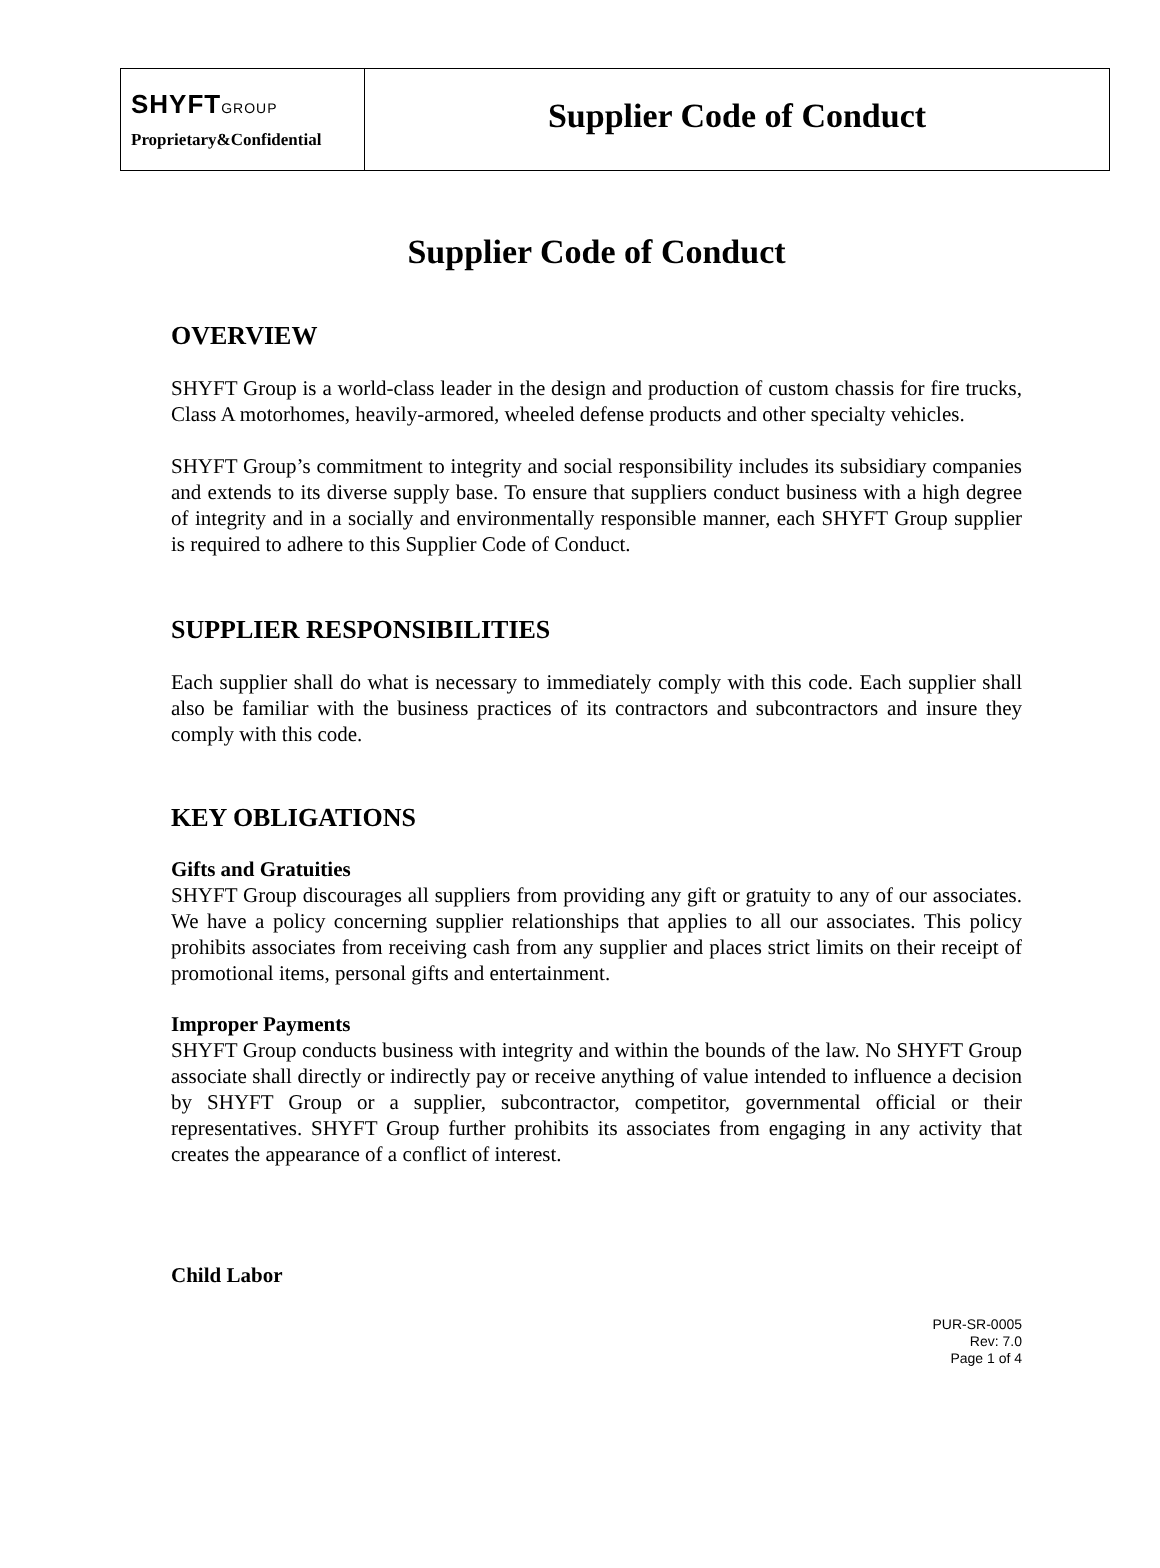SHYFTGROUP
Proprietary&Confidential
Supplier Code of Conduct
Supplier Code of Conduct
OVERVIEW
SHYFT Group is a world-class leader in the design and production of custom chassis for fire trucks, Class A motorhomes, heavily-armored, wheeled defense products and other specialty vehicles.
SHYFT Group’s commitment to integrity and social responsibility includes its subsidiary companies and extends to its diverse supply base. To ensure that suppliers conduct business with a high degree of integrity and in a socially and environmentally responsible manner, each SHYFT Group supplier is required to adhere to this Supplier Code of Conduct.
SUPPLIER RESPONSIBILITIES
Each supplier shall do what is necessary to immediately comply with this code. Each supplier shall also be familiar with the business practices of its contractors and subcontractors and insure they comply with this code.
KEY OBLIGATIONS
Gifts and Gratuities
SHYFT Group discourages all suppliers from providing any gift or gratuity to any of our associates. We have a policy concerning supplier relationships that applies to all our associates. This policy prohibits associates from receiving cash from any supplier and places strict limits on their receipt of promotional items, personal gifts and entertainment.
Improper Payments
SHYFT Group conducts business with integrity and within the bounds of the law. No SHYFT Group associate shall directly or indirectly pay or receive anything of value intended to influence a decision by SHYFT Group or a supplier, subcontractor, competitor, governmental official or their representatives. SHYFT Group further prohibits its associates from engaging in any activity that creates the appearance of a conflict of interest.
Child Labor
PUR-SR-0005
Rev: 7.0
Page 1 of 4